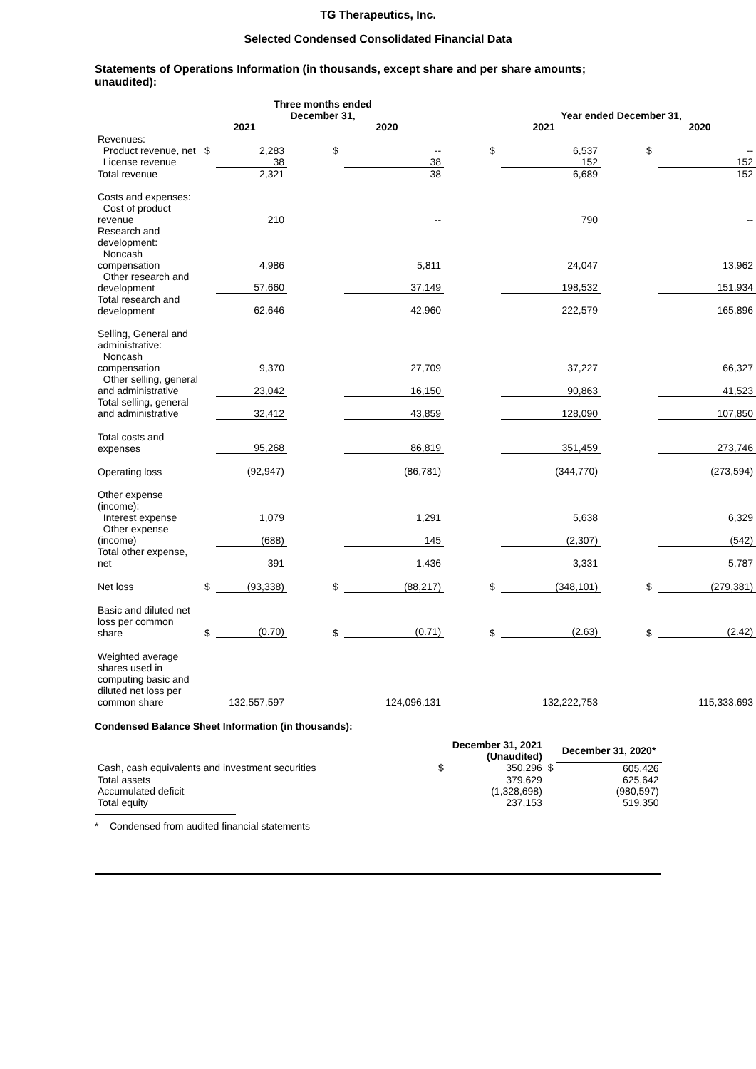TG Therapeutics, Inc.
Selected Condensed Consolidated Financial Data
Statements of Operations Information (in thousands, except share and per share amounts; unaudited):
| | Three months ended December 31, | | | | | | Year ended December 31, | | | | |
| --- | --- | --- | --- | --- | --- | --- | --- | --- | --- | --- | --- |
| | 2021 | | | 2020 | | | 2021 | | | 2020 | |
| Revenues: | | | | | | | | | | | |
| Product revenue, net | $ | 2,283 | | $ | -- | | $ | 6,537 | | $ | -- |
| License revenue | | 38 | | | 38 | | | 152 | | | 152 |
| Total revenue | | 2,321 | | | 38 | | | 6,689 | | | 152 |
| Costs and expenses: | | | | | | | | | | | |
| Cost of product revenue | | 210 | | | -- | | | 790 | | | -- |
| Research and development: | | | | | | | | | | | |
| Noncash compensation | | 4,986 | | | 5,811 | | | 24,047 | | | 13,962 |
| Other research and development | | 57,660 | | | 37,149 | | | 198,532 | | | 151,934 |
| Total research and development | | 62,646 | | | 42,960 | | | 222,579 | | | 165,896 |
| Selling, General and administrative: | | | | | | | | | | | |
| Noncash compensation | | 9,370 | | | 27,709 | | | 37,227 | | | 66,327 |
| Other selling, general and administrative | | 23,042 | | | 16,150 | | | 90,863 | | | 41,523 |
| Total selling, general and administrative | | 32,412 | | | 43,859 | | | 128,090 | | | 107,850 |
| Total costs and expenses | | 95,268 | | | 86,819 | | | 351,459 | | | 273,746 |
| Operating loss | | (92,947) | | | (86,781) | | | (344,770) | | | (273,594) |
| Other expense (income): | | | | | | | | | | | |
| Interest expense | | 1,079 | | | 1,291 | | | 5,638 | | | 6,329 |
| Other expense (income) | | (688) | | | 145 | | | (2,307) | | | (542) |
| Total other expense, net | | 391 | | | 1,436 | | | 3,331 | | | 5,787 |
| Net loss | $ | (93,338) | | $ | (88,217) | | $ | (348,101) | | $ | (279,381) |
| Basic and diluted net loss per common share | $ | (0.70) | | $ | (0.71) | | $ | (2.63) | | $ | (2.42) |
| Weighted average shares used in computing basic and diluted net loss per common share | | 132,557,597 | | | 124,096,131 | | | 132,222,753 | | | 115,333,693 |
Condensed Balance Sheet Information (in thousands):
| | | December 31, 2021 (Unaudited) | | December 31, 2020* |
| --- | --- | --- | --- | --- |
| Cash, cash equivalents and investment securities | $ | 350,296 | $ | 605,426 |
| Total assets | | 379,629 | | 625,642 |
| Accumulated deficit | | (1,328,698) | | (980,597) |
| Total equity | | 237,153 | | 519,350 |
* Condensed from audited financial statements